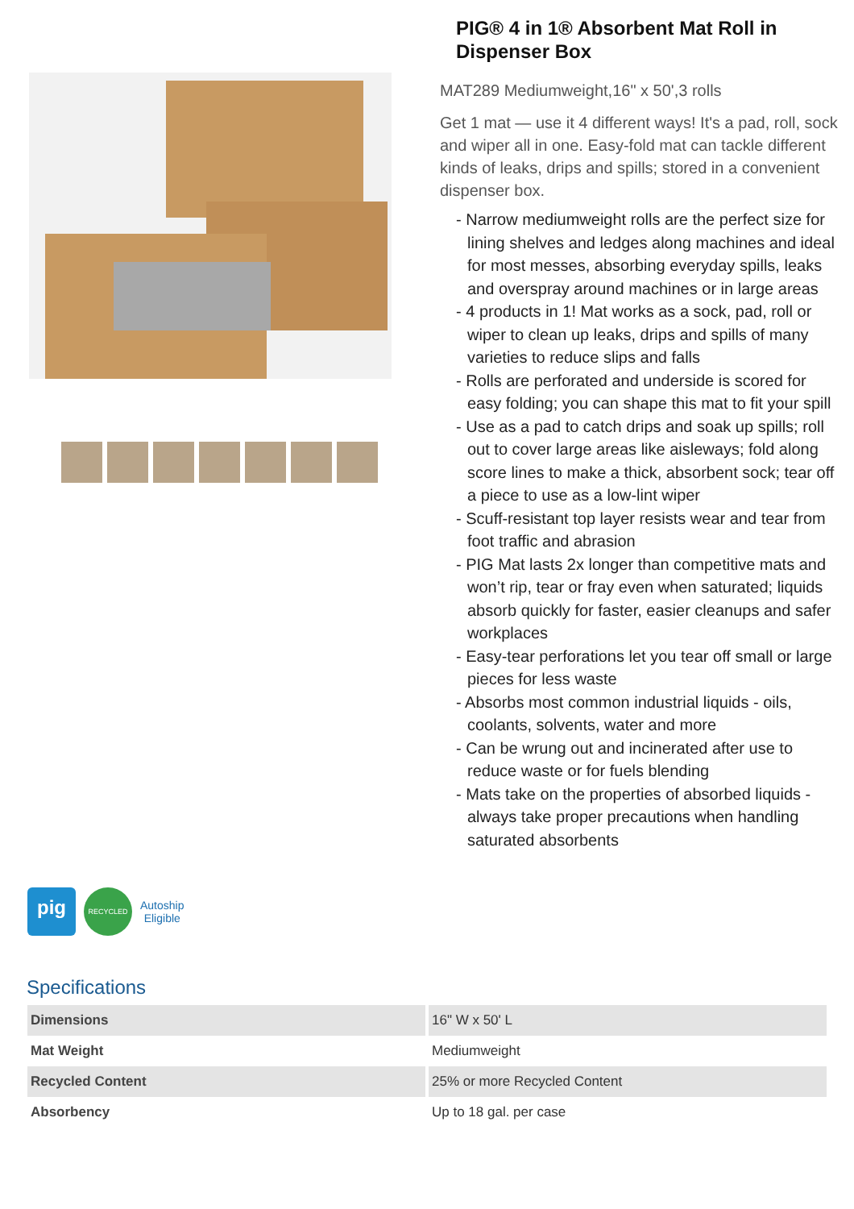PIG® 4 in 1® Absorbent Mat Roll in Dispenser Box
MAT289 Mediumweight,16" x 50',3 rolls
Get 1 mat — use it 4 different ways! It's a pad, roll, sock and wiper all in one. Easy-fold mat can tackle different kinds of leaks, drips and spills; stored in a convenient dispenser box.
- Narrow mediumweight rolls are the perfect size for lining shelves and ledges along machines and ideal for most messes, absorbing everyday spills, leaks and overspray around machines or in large areas
- 4 products in 1! Mat works as a sock, pad, roll or wiper to clean up leaks, drips and spills of many varieties to reduce slips and falls
- Rolls are perforated and underside is scored for easy folding; you can shape this mat to fit your spill
- Use as a pad to catch drips and soak up spills; roll out to cover large areas like aisleways; fold along score lines to make a thick, absorbent sock; tear off a piece to use as a low-lint wiper
- Scuff-resistant top layer resists wear and tear from foot traffic and abrasion
- PIG Mat lasts 2x longer than competitive mats and won’t rip, tear or fray even when saturated; liquids absorb quickly for faster, easier cleanups and safer workplaces
- Easy-tear perforations let you tear off small or large pieces for less waste
- Absorbs most common industrial liquids - oils, coolants, solvents, water and more
- Can be wrung out and incinerated after use to reduce waste or for fuels blending
- Mats take on the properties of absorbed liquids - always take proper precautions when handling saturated absorbents
pig
RECYCLED
Autoship
Eligible
Specifications
| Dimensions | 16" W x 50' L |
| Mat Weight | Mediumweight |
| Recycled Content | 25% or more Recycled Content |
| Absorbency | Up to 18 gal. per case |